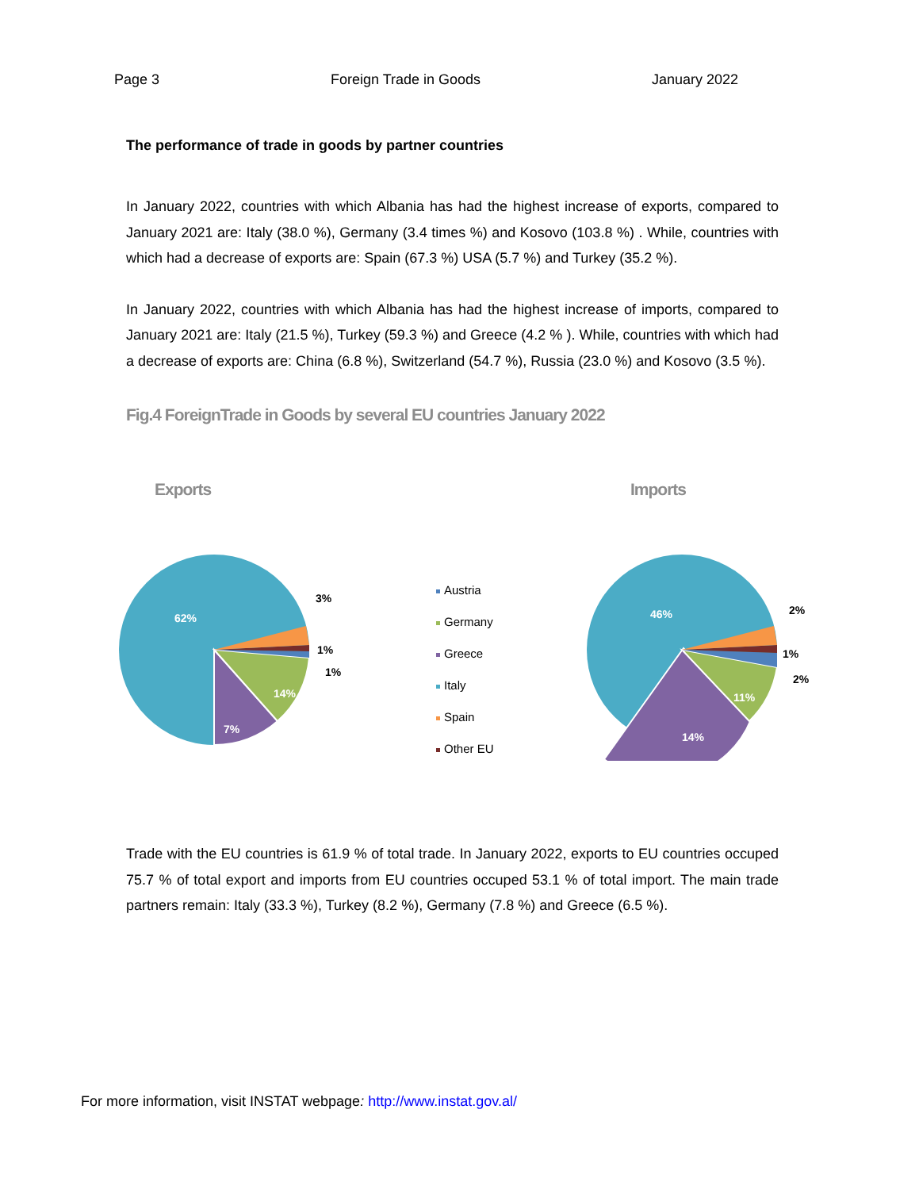Page 3 Foreign Trade in Goods January 2022
The performance of trade in goods by partner countries
In January 2022, countries with which Albania has had the highest increase of exports, compared to January 2021 are: Italy (38.0 %), Germany (3.4 times %) and Kosovo (103.8 %) . While, countries with which had a decrease of exports are: Spain (67.3 %) USA (5.7 %) and Turkey (35.2 %).
In January 2022, countries with which Albania has had the highest increase of imports, compared to January 2021 are: Italy (21.5 %), Turkey (59.3 %) and Greece (4.2 % ). While, countries with which had a decrease of exports are: China (6.8 %), Switzerland (54.7 %), Russia (23.0 %) and Kosovo (3.5 %).
Fig.4 ForeignTrade in Goods by several EU countries January 2022
Exports
62%
14%
7%
3%
1%
1%
Austria
Germany
Greece
Italy
Spain
Other EU
Imports
46%
11%
14%
2%
1%
2%
Trade with the EU countries is 61.9 % of total trade. In January 2022, exports to EU countries occuped 75.7 % of total export and imports from EU countries occuped 53.1 % of total import. The main trade partners remain: Italy (33.3 %), Turkey (8.2 %), Germany (7.8 %) and Greece (6.5 %).
For more information, visit INSTAT webpage: http://www.instat.gov.al/